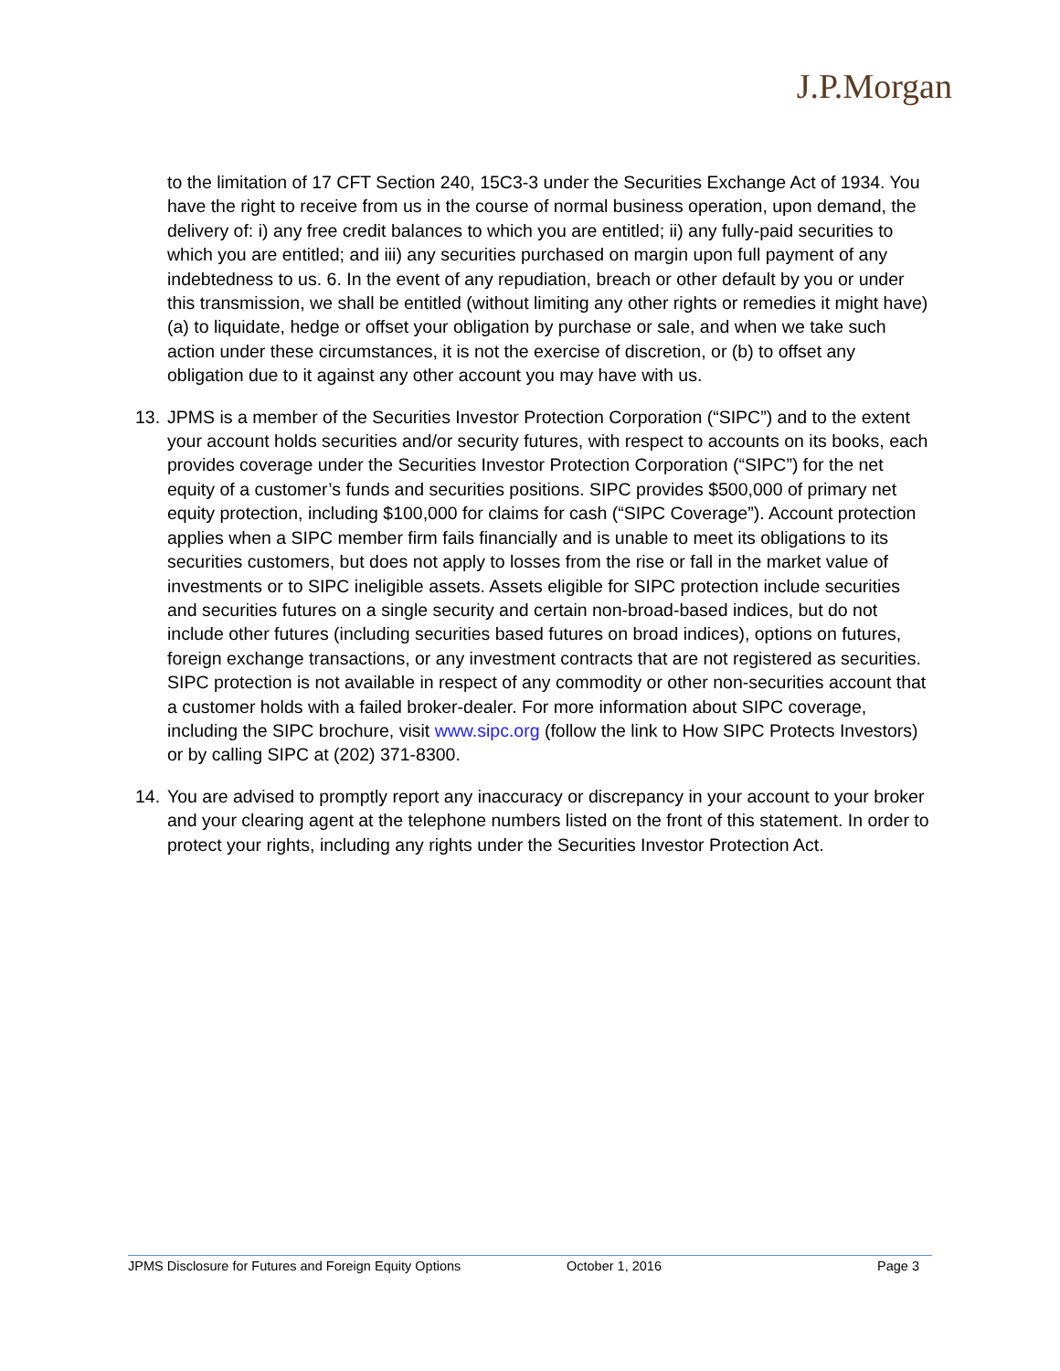J.P.Morgan
to the limitation of 17 CFT Section 240, 15C3-3 under the Securities Exchange Act of 1934. You have the right to receive from us in the course of normal business operation, upon demand, the delivery of: i) any free credit balances to which you are entitled; ii) any fully-paid securities to which you are entitled; and iii) any securities purchased on margin upon full payment of any indebtedness to us. 6. In the event of any repudiation, breach or other default by you or under this transmission, we shall be entitled (without limiting any other rights or remedies it might have) (a) to liquidate, hedge or offset your obligation by purchase or sale, and when we take such action under these circumstances, it is not the exercise of discretion, or (b) to offset any obligation due to it against any other account you may have with us.
13. JPMS is a member of the Securities Investor Protection Corporation (“SIPC”) and to the extent your account holds securities and/or security futures, with respect to accounts on its books, each provides coverage under the Securities Investor Protection Corporation (“SIPC”) for the net equity of a customer’s funds and securities positions. SIPC provides $500,000 of primary net equity protection, including $100,000 for claims for cash (“SIPC Coverage”). Account protection applies when a SIPC member firm fails financially and is unable to meet its obligations to its securities customers, but does not apply to losses from the rise or fall in the market value of investments or to SIPC ineligible assets. Assets eligible for SIPC protection include securities and securities futures on a single security and certain non-broad-based indices, but do not include other futures (including securities based futures on broad indices), options on futures, foreign exchange transactions, or any investment contracts that are not registered as securities. SIPC protection is not available in respect of any commodity or other non-securities account that a customer holds with a failed broker-dealer. For more information about SIPC coverage, including the SIPC brochure, visit www.sipc.org (follow the link to How SIPC Protects Investors) or by calling SIPC at (202) 371-8300.
14. You are advised to promptly report any inaccuracy or discrepancy in your account to your broker and your clearing agent at the telephone numbers listed on the front of this statement. In order to protect your rights, including any rights under the Securities Investor Protection Act.
JPMS Disclosure for Futures and Foreign Equity Options October 1, 2016 Page 3